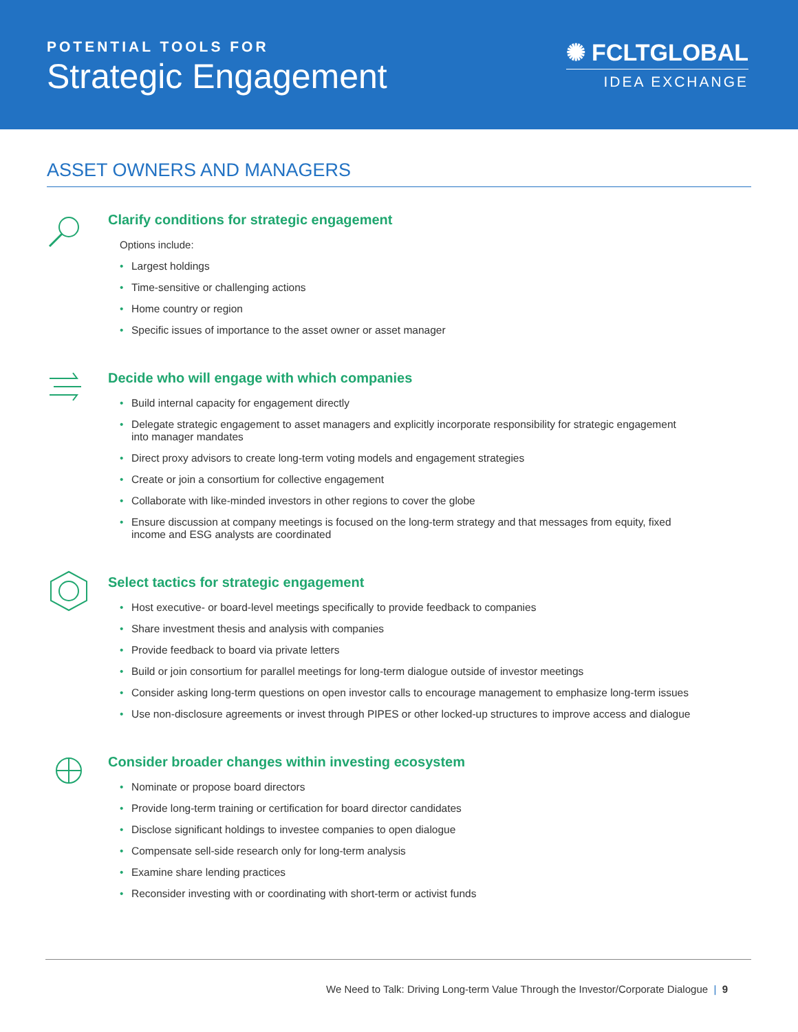POTENTIAL TOOLS FOR
Strategic Engagement
✺ FCLTGLOBAL
IDEA EXCHANGE
ASSET OWNERS AND MANAGERS
Clarify conditions for strategic engagement
Options include:
• Largest holdings
• Time-sensitive or challenging actions
• Home country or region
• Specific issues of importance to the asset owner or asset manager
Decide who will engage with which companies
• Build internal capacity for engagement directly
• Delegate strategic engagement to asset managers and explicitly incorporate responsibility for strategic engagement into manager mandates
• Direct proxy advisors to create long-term voting models and engagement strategies
• Create or join a consortium for collective engagement
• Collaborate with like-minded investors in other regions to cover the globe
• Ensure discussion at company meetings is focused on the long-term strategy and that messages from equity, fixed income and ESG analysts are coordinated
Select tactics for strategic engagement
• Host executive- or board-level meetings specifically to provide feedback to companies
• Share investment thesis and analysis with companies
• Provide feedback to board via private letters
• Build or join consortium for parallel meetings for long-term dialogue outside of investor meetings
• Consider asking long-term questions on open investor calls to encourage management to emphasize long-term issues
• Use non-disclosure agreements or invest through PIPES or other locked-up structures to improve access and dialogue
Consider broader changes within investing ecosystem
• Nominate or propose board directors
• Provide long-term training or certification for board director candidates
• Disclose significant holdings to investee companies to open dialogue
• Compensate sell-side research only for long-term analysis
• Examine share lending practices
• Reconsider investing with or coordinating with short-term or activist funds
We Need to Talk: Driving Long-term Value Through the Investor/Corporate Dialogue | 9